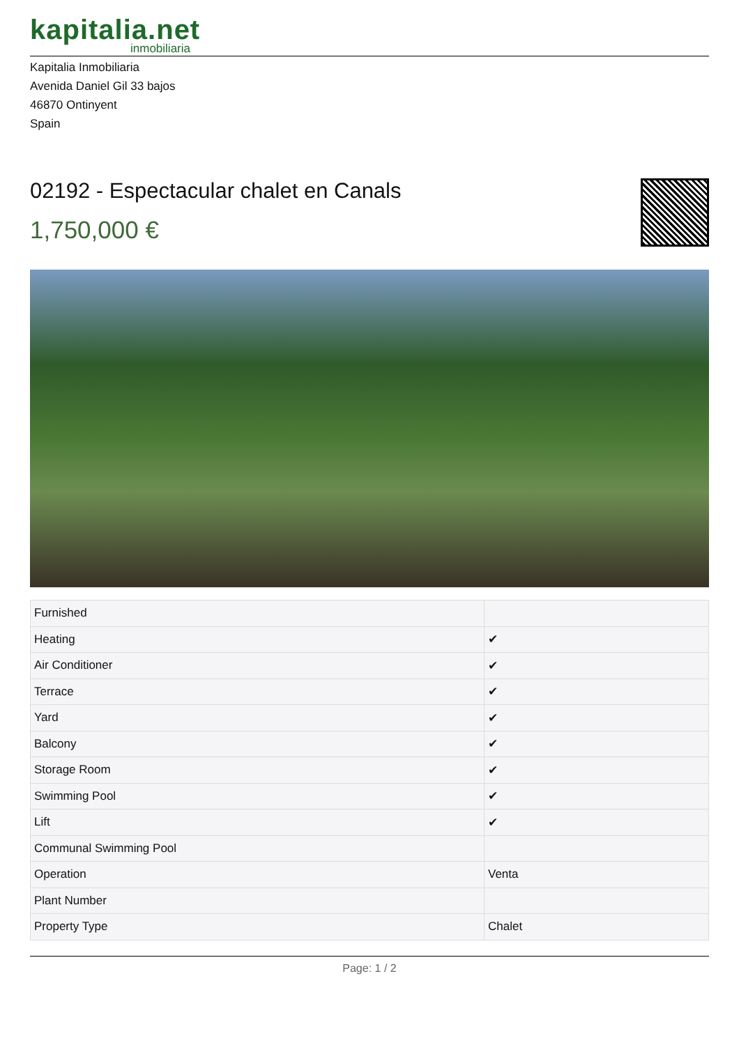kapitalia.net
inmobiliaria
Kapitalia Inmobiliaria
Avenida Daniel Gil 33 bajos
46870 Ontinyent
Spain
02192 - Espectacular chalet en Canals
1,750,000 €
| Furnished | |
| Heating | ✔ |
| Air Conditioner | ✔ |
| Terrace | ✔ |
| Yard | ✔ |
| Balcony | ✔ |
| Storage Room | ✔ |
| Swimming Pool | ✔ |
| Lift | ✔ |
| Communal Swimming Pool | |
| Operation | Venta |
| Plant Number | |
| Property Type | Chalet |
Page: 1 / 2